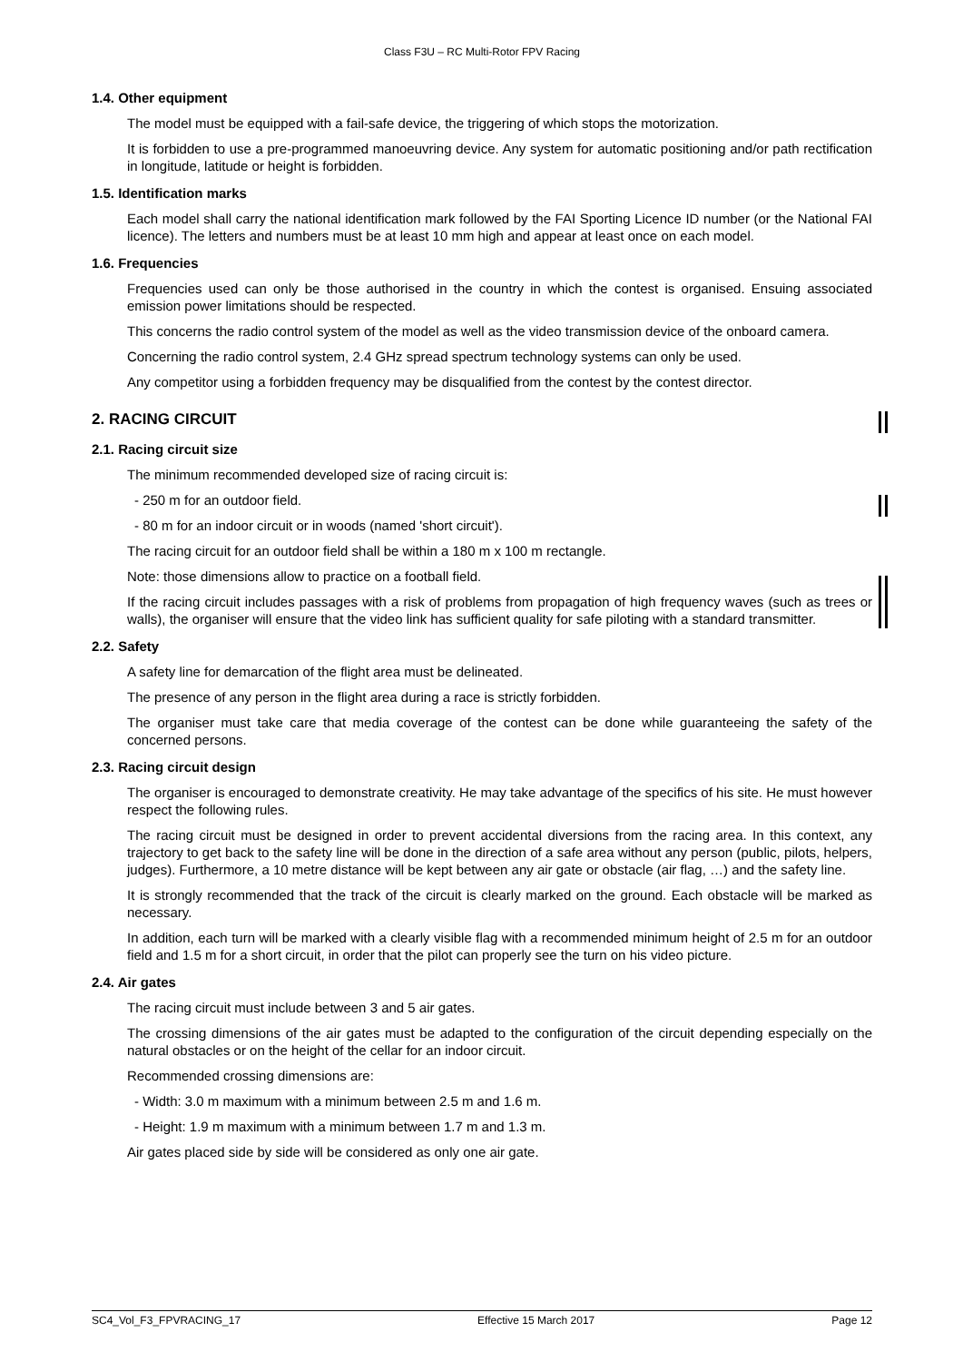Class F3U – RC Multi-Rotor FPV Racing
1.4. Other equipment
The model must be equipped with a fail-safe device, the triggering of which stops the motorization.
It is forbidden to use a pre-programmed manoeuvring device. Any system for automatic positioning and/or path rectification in longitude, latitude or height is forbidden.
1.5. Identification marks
Each model shall carry the national identification mark followed by the FAI Sporting Licence ID number (or the National FAI licence). The letters and numbers must be at least 10 mm high and appear at least once on each model.
1.6. Frequencies
Frequencies used can only be those authorised in the country in which the contest is organised. Ensuing associated emission power limitations should be respected.
This concerns the radio control system of the model as well as the video transmission device of the onboard camera.
Concerning the radio control system, 2.4 GHz spread spectrum technology systems can only be used.
Any competitor using a forbidden frequency may be disqualified from the contest by the contest director.
2. RACING CIRCUIT
2.1. Racing circuit size
The minimum recommended developed size of racing circuit is:
- 250 m for an outdoor field.
- 80 m for an indoor circuit or in woods (named 'short circuit').
The racing circuit for an outdoor field shall be within a 180 m x 100 m rectangle.
Note: those dimensions allow to practice on a football field.
If the racing circuit includes passages with a risk of problems from propagation of high frequency waves (such as trees or walls), the organiser will ensure that the video link has sufficient quality for safe piloting with a standard transmitter.
2.2. Safety
A safety line for demarcation of the flight area must be delineated.
The presence of any person in the flight area during a race is strictly forbidden.
The organiser must take care that media coverage of the contest can be done while guaranteeing the safety of the concerned persons.
2.3. Racing circuit design
The organiser is encouraged to demonstrate creativity. He may take advantage of the specifics of his site. He must however respect the following rules.
The racing circuit must be designed in order to prevent accidental diversions from the racing area. In this context, any trajectory to get back to the safety line will be done in the direction of a safe area without any person (public, pilots, helpers, judges). Furthermore, a 10 metre distance will be kept between any air gate or obstacle (air flag, …) and the safety line.
It is strongly recommended that the track of the circuit is clearly marked on the ground. Each obstacle will be marked as necessary.
In addition, each turn will be marked with a clearly visible flag with a recommended minimum height of 2.5 m for an outdoor field and 1.5 m for a short circuit, in order that the pilot can properly see the turn on his video picture.
2.4. Air gates
The racing circuit must include between 3 and 5 air gates.
The crossing dimensions of the air gates must be adapted to the configuration of the circuit depending especially on the natural obstacles or on the height of the cellar for an indoor circuit.
Recommended crossing dimensions are:
- Width: 3.0 m maximum with a minimum between 2.5 m and 1.6 m.
- Height: 1.9 m maximum with a minimum between 1.7 m and 1.3 m.
Air gates placed side by side will be considered as only one air gate.
SC4_Vol_F3_FPVRACING_17 Effective 15 March 2017 Page 12